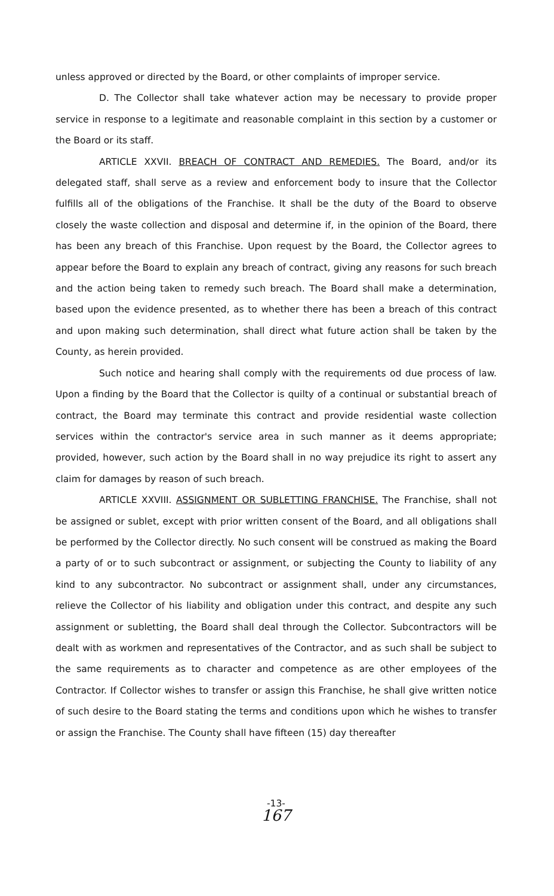unless approved or directed by the Board, or other complaints of improper service.
D. The Collector shall take whatever action may be necessary to provide proper service in response to a legitimate and reasonable complaint in this section by a customer or the Board or its staff.
ARTICLE XXVII. BREACH OF CONTRACT AND REMEDIES. The Board, and/or its delegated staff, shall serve as a review and enforcement body to insure that the Collector fulfills all of the obligations of the Franchise. It shall be the duty of the Board to observe closely the waste collection and disposal and determine if, in the opinion of the Board, there has been any breach of this Franchise. Upon request by the Board, the Collector agrees to appear before the Board to explain any breach of contract, giving any reasons for such breach and the action being taken to remedy such breach. The Board shall make a determination, based upon the evidence presented, as to whether there has been a breach of this contract and upon making such determination, shall direct what future action shall be taken by the County, as herein provided.
Such notice and hearing shall comply with the requirements od due process of law. Upon a finding by the Board that the Collector is quilty of a continual or substantial breach of contract, the Board may terminate this contract and provide residential waste collection services within the contractor's service area in such manner as it deems appropriate; provided, however, such action by the Board shall in no way prejudice its right to assert any claim for damages by reason of such breach.
ARTICLE XXVIII. ASSIGNMENT OR SUBLETTING FRANCHISE. The Franchise, shall not be assigned or sublet, except with prior written consent of the Board, and all obligations shall be performed by the Collector directly. No such consent will be construed as making the Board a party of or to such subcontract or assignment, or subjecting the County to liability of any kind to any subcontractor. No subcontract or assignment shall, under any circumstances, relieve the Collector of his liability and obligation under this contract, and despite any such assignment or subletting, the Board shall deal through the Collector. Subcontractors will be dealt with as workmen and representatives of the Contractor, and as such shall be subject to the same requirements as to character and competence as are other employees of the Contractor. If Collector wishes to transfer or assign this Franchise, he shall give written notice of such desire to the Board stating the terms and conditions upon which he wishes to transfer or assign the Franchise. The County shall have fifteen (15) day thereafter
-13-
167